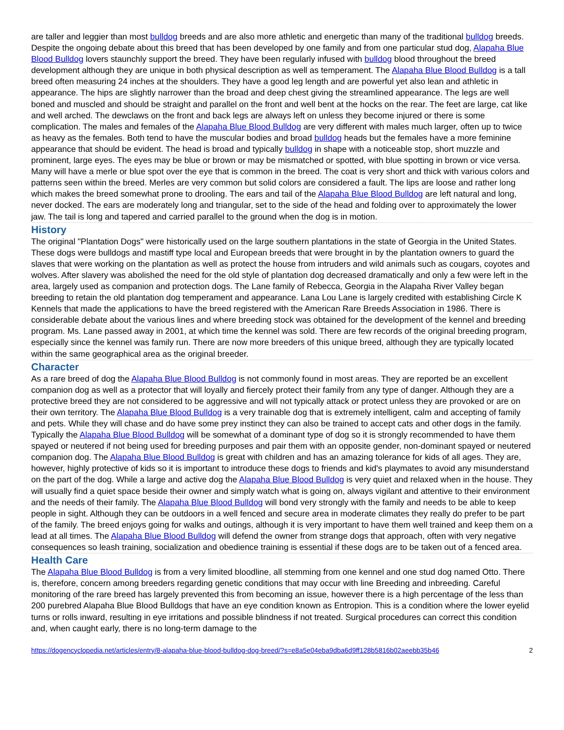are taller and leggier than most bulldog breeds and are also more athletic and energetic than many of the traditional bulldog breeds. Despite the ongoing debate about this breed that has been developed by one family and from one particular stud dog, Alapaha Blue Blood Bulldog lovers staunchly support the breed. They have been regularly infused with bulldog blood throughout the breed development although they are unique in both physical description as well as temperament. The Alapaha Blue Blood Bulldog is a tall breed often measuring 24 inches at the shoulders. They have a good leg length and are powerful yet also lean and athletic in appearance. The hips are slightly narrower than the broad and deep chest giving the streamlined appearance. The legs are well boned and muscled and should be straight and parallel on the front and well bent at the hocks on the rear. The feet are large, cat like and well arched. The dewclaws on the front and back legs are always left on unless they become injured or there is some complication. The males and females of the Alapaha Blue Blood Bulldog are very different with males much larger, often up to twice as heavy as the females. Both tend to have the muscular bodies and broad bulldog heads but the females have a more feminine appearance that should be evident. The head is broad and typically bulldog in shape with a noticeable stop, short muzzle and prominent, large eyes. The eyes may be blue or brown or may be mismatched or spotted, with blue spotting in brown or vice versa. Many will have a merle or blue spot over the eye that is common in the breed. The coat is very short and thick with various colors and patterns seen within the breed. Merles are very common but solid colors are considered a fault. The lips are loose and rather long which makes the breed somewhat prone to drooling. The ears and tail of the Alapaha Blue Blood Bulldog are left natural and long, never docked. The ears are moderately long and triangular, set to the side of the head and folding over to approximately the lower jaw. The tail is long and tapered and carried parallel to the ground when the dog is in motion.
History
The original "Plantation Dogs" were historically used on the large southern plantations in the state of Georgia in the United States. These dogs were bulldogs and mastiff type local and European breeds that were brought in by the plantation owners to guard the slaves that were working on the plantation as well as protect the house from intruders and wild animals such as cougars, coyotes and wolves. After slavery was abolished the need for the old style of plantation dog decreased dramatically and only a few were left in the area, largely used as companion and protection dogs. The Lane family of Rebecca, Georgia in the Alapaha River Valley began breeding to retain the old plantation dog temperament and appearance. Lana Lou Lane is largely credited with establishing Circle K Kennels that made the applications to have the breed registered with the American Rare Breeds Association in 1986. There is considerable debate about the various lines and where breeding stock was obtained for the development of the kennel and breeding program. Ms. Lane passed away in 2001, at which time the kennel was sold. There are few records of the original breeding program, especially since the kennel was family run. There are now more breeders of this unique breed, although they are typically located within the same geographical area as the original breeder.
Character
As a rare breed of dog the Alapaha Blue Blood Bulldog is not commonly found in most areas. They are reported be an excellent companion dog as well as a protector that will loyally and fiercely protect their family from any type of danger. Although they are a protective breed they are not considered to be aggressive and will not typically attack or protect unless they are provoked or are on their own territory. The Alapaha Blue Blood Bulldog is a very trainable dog that is extremely intelligent, calm and accepting of family and pets. While they will chase and do have some prey instinct they can also be trained to accept cats and other dogs in the family. Typically the Alapaha Blue Blood Bulldog will be somewhat of a dominant type of dog so it is strongly recommended to have them spayed or neutered if not being used for breeding purposes and pair them with an opposite gender, non-dominant spayed or neutered companion dog. The Alapaha Blue Blood Bulldog is great with children and has an amazing tolerance for kids of all ages. They are, however, highly protective of kids so it is important to introduce these dogs to friends and kid's playmates to avoid any misunderstand on the part of the dog. While a large and active dog the Alapaha Blue Blood Bulldog is very quiet and relaxed when in the house. They will usually find a quiet space beside their owner and simply watch what is going on, always vigilant and attentive to their environment and the needs of their family. The Alapaha Blue Blood Bulldog will bond very strongly with the family and needs to be able to keep people in sight. Although they can be outdoors in a well fenced and secure area in moderate climates they really do prefer to be part of the family. The breed enjoys going for walks and outings, although it is very important to have them well trained and keep them on a lead at all times. The Alapaha Blue Blood Bulldog will defend the owner from strange dogs that approach, often with very negative consequences so leash training, socialization and obedience training is essential if these dogs are to be taken out of a fenced area.
Health Care
The Alapaha Blue Blood Bulldog is from a very limited bloodline, all stemming from one kennel and one stud dog named Otto. There is, therefore, concern among breeders regarding genetic conditions that may occur with line Breeding and inbreeding. Careful monitoring of the rare breed has largely prevented this from becoming an issue, however there is a high percentage of the less than 200 purebred Alapaha Blue Blood Bulldogs that have an eye condition known as Entropion. This is a condition where the lower eyelid turns or rolls inward, resulting in eye irritations and possible blindness if not treated. Surgical procedures can correct this condition and, when caught early, there is no long-term damage to the
https://dogencyclopedia.net/articles/entry/8-alapaha-blue-blood-bulldog-dog-breed/?s=e8a5e04eba9dba6d9ff128b5816b02aeebb35b46 2